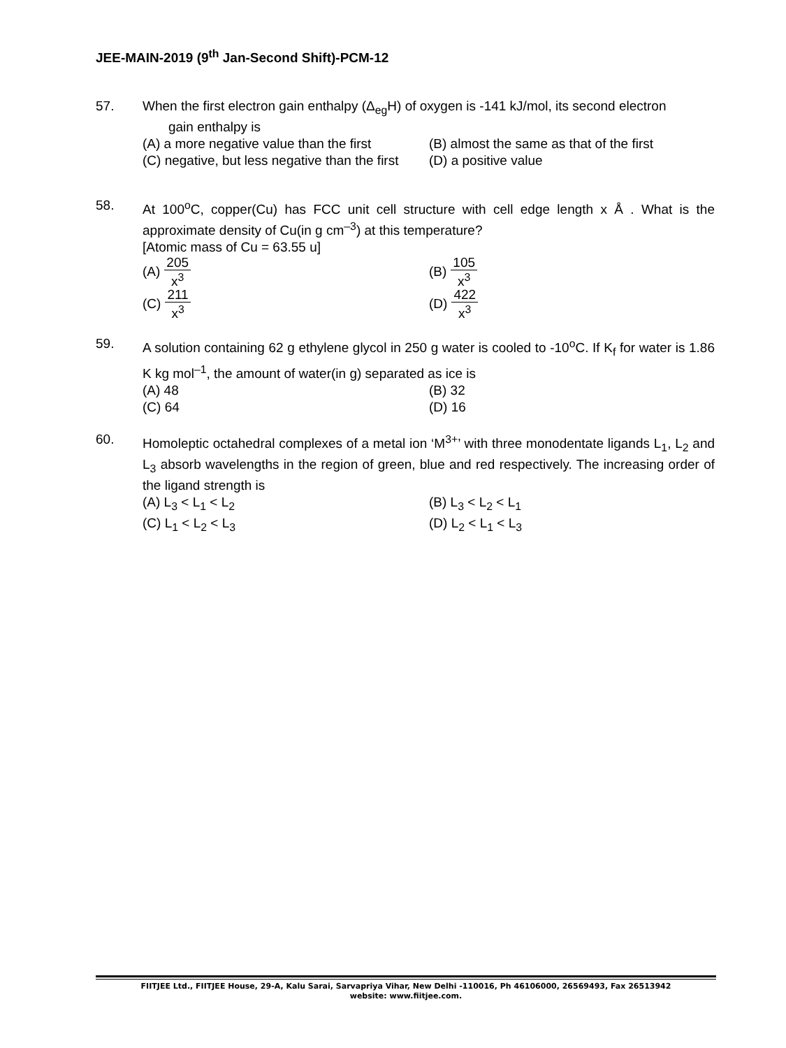JEE-MAIN-2019 (9<sup>th</sup> Jan-Second Shift)-PCM-12
57. When the first electron gain enthalpy (Δ<sub>eg</sub>H) of oxygen is -141 kJ/mol, its second electron
gain enthalpy is
(A) a more negative value than the first
(B) almost the same as that of the first
(C) negative, but less negative than the first
(D) a positive value
58. At 100<sup>o</sup>C, copper(Cu) has FCC unit cell structure with cell edge length x Å . What is the approximate density of Cu(in g cm<sup>–3</sup>) at this temperature?
[Atomic mass of Cu = 63.55 u]
(A) 205 x<sup>3</sup>
(B) 105 x<sup>3</sup>
(C) 211 x<sup>3</sup>
(D) 422 x<sup>3</sup>
59. A solution containing 62 g ethylene glycol in 250 g water is cooled to -10<sup>o</sup>C. If K<sub>f</sub> for water is 1.86 K kg mol<sup>–1</sup>, the amount of water(in g) separated as ice is
(A) 48
(B) 32
(C) 64
(D) 16
60. Homoleptic octahedral complexes of a metal ion ‘M<sup>3+</sup>’ with three monodentate ligands L<sub>1</sub>, L<sub>2</sub> and L<sub>3</sub> absorb wavelengths in the region of green, blue and red respectively. The increasing order of the ligand strength is
(A) L<sub>3</sub> < L<sub>1</sub> < L<sub>2</sub>
(B) L<sub>3</sub> < L<sub>2</sub> < L<sub>1</sub>
(C) L<sub>1</sub> < L<sub>2</sub> < L<sub>3</sub>
(D) L<sub>2</sub> < L<sub>1</sub> < L<sub>3</sub>
FIITJEE Ltd., FIITJEE House, 29-A, Kalu Sarai, Sarvapriya Vihar, New Delhi -110016, Ph 46106000, 26569493, Fax 26513942
website: www.fiitjee.com.